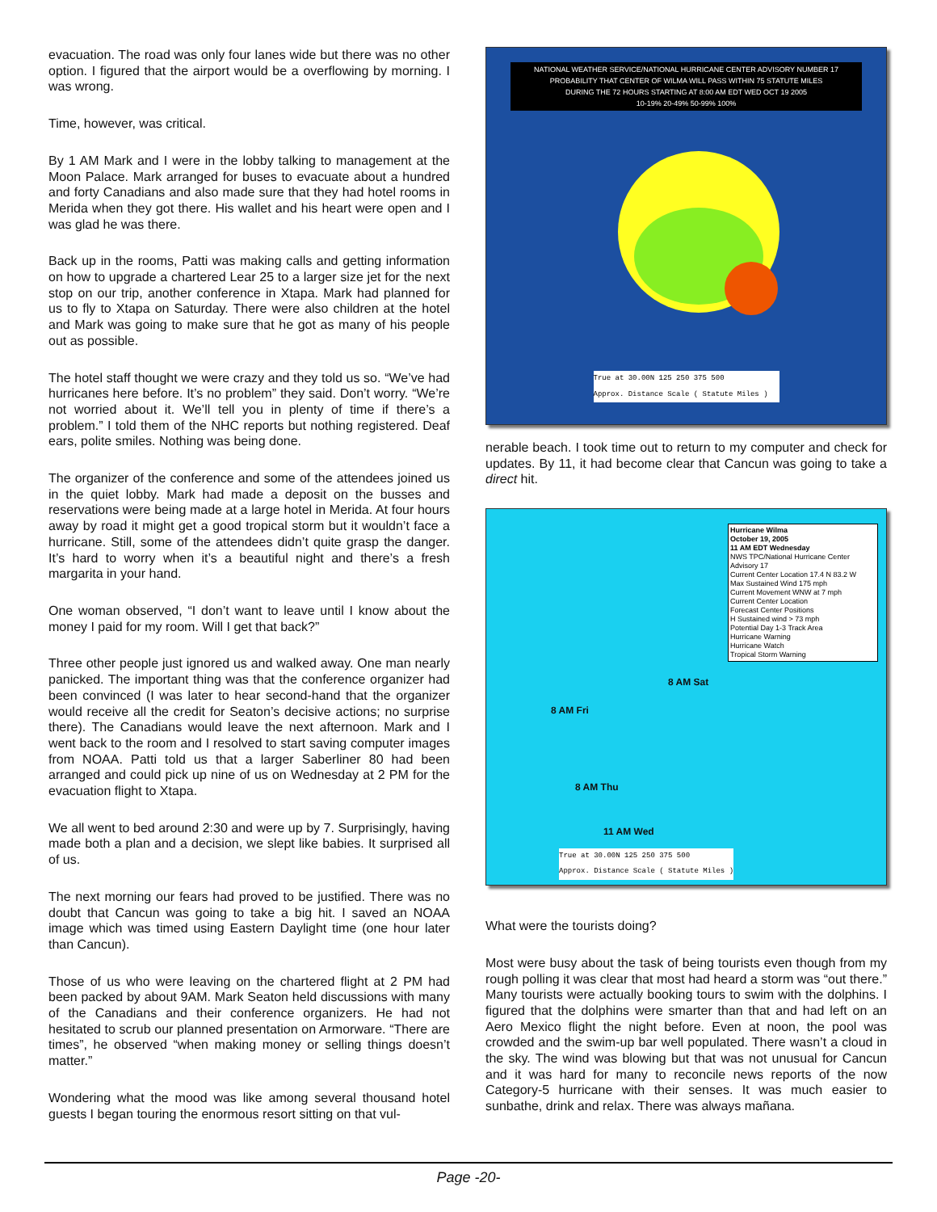evacuation. The road was only four lanes wide but there was no other option. I figured that the airport would be a overflowing by morning. I was wrong.
Time, however, was critical.
By 1 AM Mark and I were in the lobby talking to management at the Moon Palace. Mark arranged for buses to evacuate about a hundred and forty Canadians and also made sure that they had hotel rooms in Merida when they got there. His wallet and his heart were open and I was glad he was there.
Back up in the rooms, Patti was making calls and getting information on how to upgrade a chartered Lear 25 to a larger size jet for the next stop on our trip, another conference in Xtapa. Mark had planned for us to fly to Xtapa on Saturday. There were also children at the hotel and Mark was going to make sure that he got as many of his people out as possible.
The hotel staff thought we were crazy and they told us so. “We’ve had hurricanes here before. It’s no problem” they said. Don’t worry. “We’re not worried about it. We’ll tell you in plenty of time if there’s a problem.” I told them of the NHC reports but nothing registered. Deaf ears, polite smiles. Nothing was being done.
The organizer of the conference and some of the attendees joined us in the quiet lobby. Mark had made a deposit on the busses and reservations were being made at a large hotel in Merida. At four hours away by road it might get a good tropical storm but it wouldn’t face a hurricane. Still, some of the attendees didn’t quite grasp the danger. It’s hard to worry when it’s a beautiful night and there’s a fresh margarita in your hand.
One woman observed, “I don’t want to leave until I know about the money I paid for my room. Will I get that back?”
Three other people just ignored us and walked away. One man nearly panicked. The important thing was that the conference organizer had been convinced (I was later to hear second-hand that the organizer would receive all the credit for Seaton’s decisive actions; no surprise there). The Canadians would leave the next afternoon. Mark and I went back to the room and I resolved to start saving computer images from NOAA. Patti told us that a larger Saberliner 80 had been arranged and could pick up nine of us on Wednesday at 2 PM for the evacuation flight to Xtapa.
We all went to bed around 2:30 and were up by 7. Surprisingly, having made both a plan and a decision, we slept like babies. It surprised all of us.
The next morning our fears had proved to be justified. There was no doubt that Cancun was going to take a big hit. I saved an NOAA image which was timed using Eastern Daylight time (one hour later than Cancun).
Those of us who were leaving on the chartered flight at 2 PM had been packed by about 9AM. Mark Seaton held discussions with many of the Canadians and their conference organizers. He had not hesitated to scrub our planned presentation on Armorware. “There are times”, he observed “when making money or selling things doesn’t matter.”
Wondering what the mood was like among several thousand hotel guests I began touring the enormous resort sitting on that vul-
NATIONAL WEATHER SERVICE/NATIONAL HURRICANE CENTER ADVISORY NUMBER 17
PROBABILITY THAT CENTER OF WILMA WILL PASS WITHIN 75 STATUTE MILES
DURING THE 72 HOURS STARTING AT 8:00 AM EDT WED OCT 19 2005
10-19% 20-49% 50-99% 100%
True at 30.00N 125 250 375 500
Approx. Distance Scale ( Statute Miles )
nerable beach. I took time out to return to my computer and check for updates. By 11, it had become clear that Cancun was going to take a direct hit.
Hurricane Wilma
October 19, 2005
11 AM EDT Wednesday
NWS TPC/National Hurricane Center
Advisory 17
Current Center Location 17.4 N 83.2 W
Max Sustained Wind 175 mph
Current Movement WNW at 7 mph
Current Center Location
Forecast Center Positions
H Sustained wind > 73 mph
Potential Day 1-3 Track Area
Hurricane Warning
Hurricane Watch
Tropical Storm Warning
8 AM Fri
8 AM Sat
8 AM Thu
11 AM Wed
True at 30.00N 125 250 375 500
Approx. Distance Scale ( Statute Miles )
What were the tourists doing?
Most were busy about the task of being tourists even though from my rough polling it was clear that most had heard a storm was “out there.” Many tourists were actually booking tours to swim with the dolphins. I figured that the dolphins were smarter than that and had left on an Aero Mexico flight the night before. Even at noon, the pool was crowded and the swim-up bar well populated. There wasn’t a cloud in the sky. The wind was blowing but that was not unusual for Cancun and it was hard for many to reconcile news reports of the now Category-5 hurricane with their senses. It was much easier to sunbathe, drink and relax. There was always mañana.
Page -20-